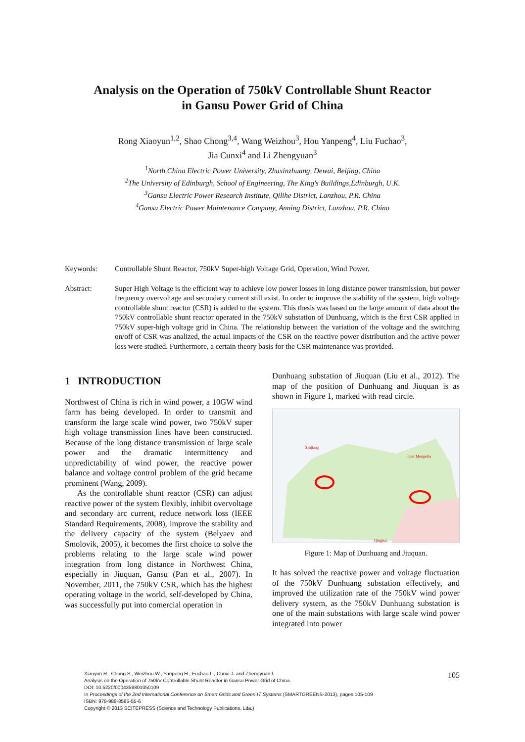Analysis on the Operation of 750kV Controllable Shunt Reactor
in Gansu Power Grid of China
Rong Xiaoyun<sup>1,2</sup>, Shao Chong<sup>3,4</sup>, Wang Weizhou<sup>3</sup>, Hou Yanpeng<sup>4</sup>, Liu Fuchao<sup>3</sup>,
Jia Cunxi<sup>4</sup> and Li Zhengyuan<sup>3</sup>
<sup>1</sup> North China Electric Power University, Zhuxinzhuang, Dewai, Beijing, China
<sup>2</sup> The University of Edinburgh, School of Engineering, The King's Buildings,Edinburgh, U.K.
<sup>3</sup> Gansu Electric Power Research Institute, Qilihe District, Lanzhou, P.R. China
<sup>4</sup> Gansu Electric Power Maintenance Company, Anning District, Lanzhou, P.R. China
Keywords: Controllable Shunt Reactor, 750kV Super-high Voltage Grid, Operation, Wind Power.
Abstract: Super High Voltage is the efficient way to achieve low power losses in long distance power transmission, but power frequency overvoltage and secondary current still exist. In order to improve the stability of the system, high voltage controllable shunt reactor (CSR) is added to the system. This thesis was based on the large amount of data about the 750kV controllable shunt reactor operated in the 750kV substation of Dunhuang, which is the first CSR applied in 750kV super-high voltage grid in China. The relationship between the variation of the voltage and the switching on/off of CSR was analized, the actual impacts of the CSR on the reactive power distribution and the active power loss were studied. Furthermore, a certain theory basis for the CSR maintenance was provided.
1 INTRODUCTION
Northwest of China is rich in wind power, a 10GW wind farm has being developed. In order to transmit and transform the large scale wind power, two 750kV super high voltage transmission lines have been constructed. Because of the long distance transmission of large scale power and the dramatic intermittency and unpredictability of wind power, the reactive power balance and voltage control problem of the grid became prominent (Wang, 2009).
As the controllable shunt reactor (CSR) can adjust reactive power of the system flexibly, inhibit overvoltage and secondary arc current, reduce network loss (IEEE Standard Requirements, 2008), improve the stability and the delivery capacity of the system (Belyaev and Smolovik, 2005), it becomes the first choice to solve the problems relating to the large scale wind power integration from long distance in Northwest China, especially in Jiuquan, Gansu (Pan et al., 2007). In November, 2011, the 750kV CSR, which has the highest operating voltage in the world, self-developed by China, was successfully put into comercial operation in
Dunhuang substation of Jiuquan (Liu et al., 2012). The map of the position of Dunhuang and Jiuquan is as shown in Figure 1, marked with read circle.
Xinjiang
Inner Mongolia
Qinghai
Figure 1: Map of Dunhuang and Jiuquan.
It has solved the reactive power and voltage fluctuation of the 750kV Dunhuang substation effectively, and improved the utilization rate of the 750kV wind power delivery system, as the 750kV Dunhuang substation is one of the main substations with large scale wind power integrated into power
Xiaoyun R., Chong S., Weizhou W., Yanpeng H., Fuchao L., Cunxi J. and Zhengyuan L..
Analysis on the Operation of 750kV Controllable Shunt Reactor in Gansu Power Grid of China.
DOI: 10.5220/0004358801050109
In Proceedings of the 2nd International Conference on Smart Grids and Green IT Systems (SMARTGREENS-2013), pages 105-109
ISBN: 978-989-8565-55-6
Copyright © 2013 SCITEPRESS (Science and Technology Publications, Lda.)
105